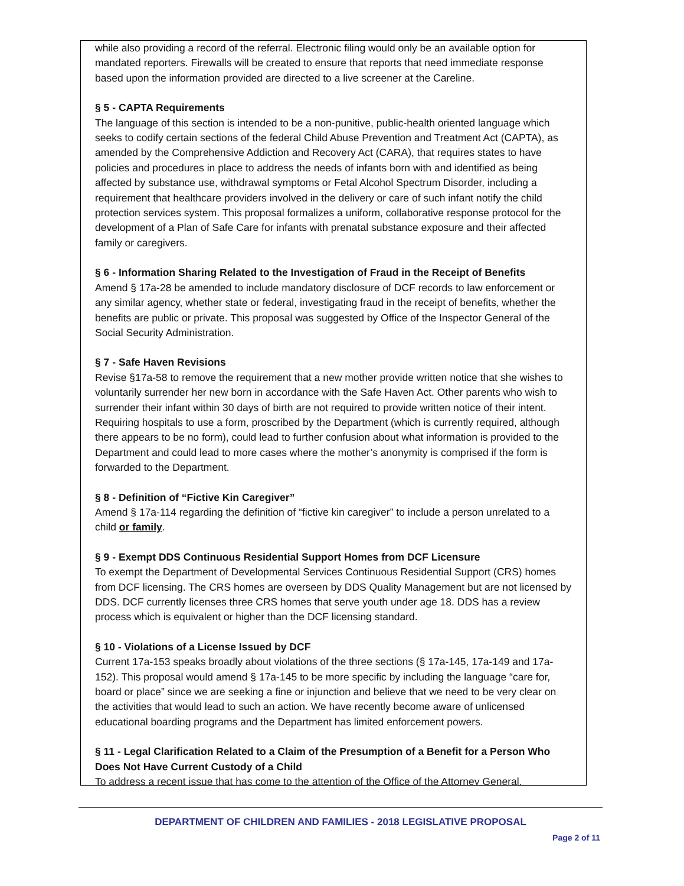while also providing a record of the referral. Electronic filing would only be an available option for mandated reporters. Firewalls will be created to ensure that reports that need immediate response based upon the information provided are directed to a live screener at the Careline.
§ 5 - CAPTA Requirements
The language of this section is intended to be a non-punitive, public-health oriented language which seeks to codify certain sections of the federal Child Abuse Prevention and Treatment Act (CAPTA), as amended by the Comprehensive Addiction and Recovery Act (CARA), that requires states to have policies and procedures in place to address the needs of infants born with and identified as being affected by substance use, withdrawal symptoms or Fetal Alcohol Spectrum Disorder, including a requirement that healthcare providers involved in the delivery or care of such infant notify the child protection services system. This proposal formalizes a uniform, collaborative response protocol for the development of a Plan of Safe Care for infants with prenatal substance exposure and their affected family or caregivers.
§ 6 - Information Sharing Related to the Investigation of Fraud in the Receipt of Benefits
Amend § 17a-28 be amended to include mandatory disclosure of DCF records to law enforcement or any similar agency, whether state or federal, investigating fraud in the receipt of benefits, whether the benefits are public or private. This proposal was suggested by Office of the Inspector General of the Social Security Administration.
§ 7 - Safe Haven Revisions
Revise §17a-58 to remove the requirement that a new mother provide written notice that she wishes to voluntarily surrender her new born in accordance with the Safe Haven Act. Other parents who wish to surrender their infant within 30 days of birth are not required to provide written notice of their intent. Requiring hospitals to use a form, proscribed by the Department (which is currently required, although there appears to be no form), could lead to further confusion about what information is provided to the Department and could lead to more cases where the mother’s anonymity is comprised if the form is forwarded to the Department.
§ 8 - Definition of “Fictive Kin Caregiver”
Amend § 17a-114 regarding the definition of “fictive kin caregiver” to include a person unrelated to a child or family.
§ 9 - Exempt DDS Continuous Residential Support Homes from DCF Licensure
To exempt the Department of Developmental Services Continuous Residential Support (CRS) homes from DCF licensing. The CRS homes are overseen by DDS Quality Management but are not licensed by DDS. DCF currently licenses three CRS homes that serve youth under age 18. DDS has a review process which is equivalent or higher than the DCF licensing standard.
§ 10 - Violations of a License Issued by DCF
Current 17a-153 speaks broadly about violations of the three sections (§ 17a-145, 17a-149 and 17a-152). This proposal would amend § 17a-145 to be more specific by including the language “care for, board or place” since we are seeking a fine or injunction and believe that we need to be very clear on the activities that would lead to such an action. We have recently become aware of unlicensed educational boarding programs and the Department has limited enforcement powers.
§ 11 - Legal Clarification Related to a Claim of the Presumption of a Benefit for a Person Who Does Not Have Current Custody of a Child
To address a recent issue that has come to the attention of the Office of the Attorney General.
DEPARTMENT OF CHILDREN AND FAMILIES - 2018 LEGISLATIVE PROPOSAL
Page 2 of 11